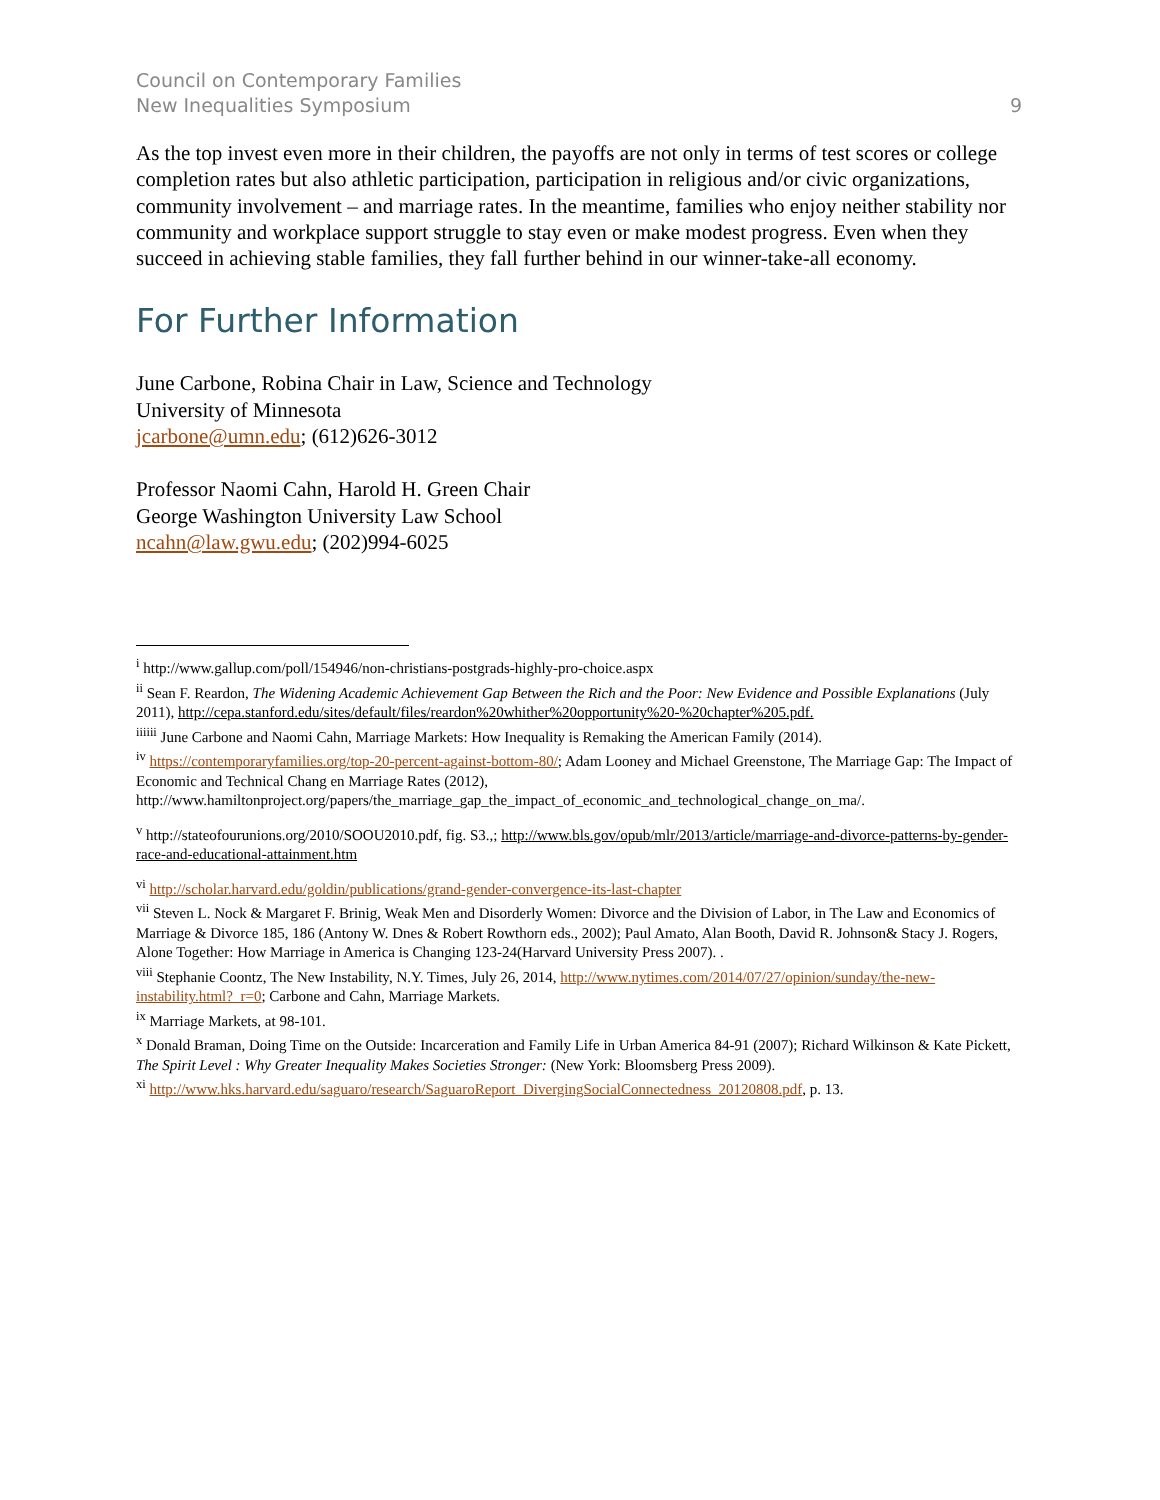Council on Contemporary Families
New Inequalities Symposium
9
As the top invest even more in their children, the payoffs are not only in terms of test scores or college completion rates but also athletic participation, participation in religious and/or civic organizations, community involvement – and marriage rates. In the meantime, families who enjoy neither stability nor community and workplace support struggle to stay even or make modest progress. Even when they succeed in achieving stable families, they fall further behind in our winner-take-all economy.
For Further Information
June Carbone, Robina Chair in Law, Science and Technology
University of Minnesota
jcarbone@umn.edu; (612)626-3012
Professor Naomi Cahn, Harold H. Green Chair
George Washington University Law School
ncahn@law.gwu.edu; (202)994-6025
<sup>i</sup> http://www.gallup.com/poll/154946/non-christians-postgrads-highly-pro-choice.aspx
<sup>ii</sup> Sean F. Reardon, The Widening Academic Achievement Gap Between the Rich and the Poor: New Evidence and Possible Explanations (July 2011), http://cepa.stanford.edu/sites/default/files/reardon%20whither%20opportunity%20-%20chapter%205.pdf.
<sup>iiiiii</sup> June Carbone and Naomi Cahn, Marriage Markets: How Inequality is Remaking the American Family (2014).
<sup>iv</sup> https://contemporaryfamilies.org/top-20-percent-against-bottom-80/; Adam Looney and Michael Greenstone, The Marriage Gap: The Impact of Economic and Technical Chang en Marriage Rates (2012), http://www.hamiltonproject.org/papers/the_marriage_gap_the_impact_of_economic_and_technological_change_on_ma/.
<sup>v</sup> http://stateofourunions.org/2010/SOOU2010.pdf, fig. S3.,; http://www.bls.gov/opub/mlr/2013/article/marriage-and-divorce-patterns-by-gender-race-and-educational-attainment.htm
<sup>vi</sup> http://scholar.harvard.edu/goldin/publications/grand-gender-convergence-its-last-chapter
<sup>vii</sup> Steven L. Nock & Margaret F. Brinig, Weak Men and Disorderly Women: Divorce and the Division of Labor, in The Law and Economics of Marriage & Divorce 185, 186 (Antony W. Dnes & Robert Rowthorn eds., 2002); Paul Amato, Alan Booth, David R. Johnson& Stacy J. Rogers, Alone Together: How Marriage in America is Changing 123-24(Harvard University Press 2007). .
<sup>viii</sup> Stephanie Coontz, The New Instability, N.Y. Times, July 26, 2014, http://www.nytimes.com/2014/07/27/opinion/sunday/the-new-instability.html?_r=0; Carbone and Cahn, Marriage Markets.
<sup>ix</sup> Marriage Markets, at 98-101.
<sup>x</sup> Donald Braman, Doing Time on the Outside: Incarceration and Family Life in Urban America 84-91 (2007); Richard Wilkinson & Kate Pickett, The Spirit Level : Why Greater Inequality Makes Societies Stronger: (New York: Bloomsberg Press 2009).
<sup>xi</sup> http://www.hks.harvard.edu/saguaro/research/SaguaroReport_DivergingSocialConnectedness_20120808.pdf, p. 13.